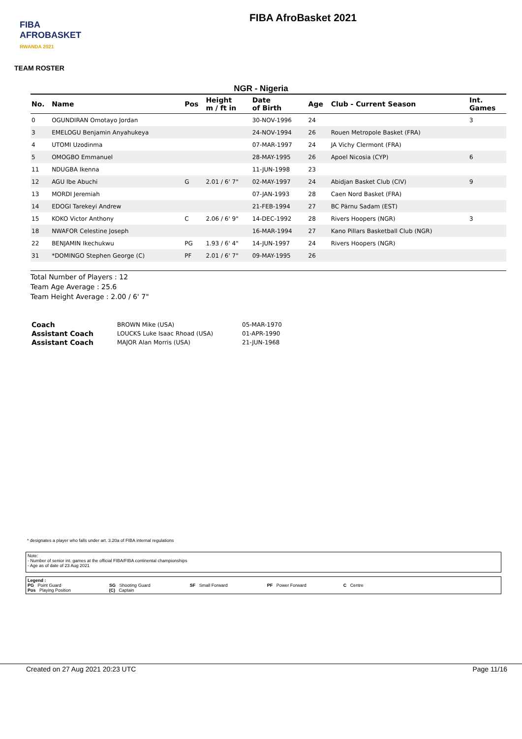FIBA
AFROBASKET
RWANDA 2021
FIBA AfroBasket 2021
TEAM ROSTER
NGR - Nigeria
| No. | Name | Pos | Height m / ft in | Date of Birth | Age | Club - Current Season | Int. Games |
| --- | --- | --- | --- | --- | --- | --- | --- |
| 0 | OGUNDIRAN Omotayo Jordan | | | 30-NOV-1996 | 24 | | 3 |
| 3 | EMELOGU Benjamin Anyahukeya | | | 24-NOV-1994 | 26 | Rouen Metropole Basket (FRA) | |
| 4 | UTOMI Uzodinma | | | 07-MAR-1997 | 24 | JA Vichy Clermont (FRA) | |
| 5 | OMOGBO Emmanuel | | | 28-MAY-1995 | 26 | Apoel Nicosia (CYP) | 6 |
| 11 | NDUGBA Ikenna | | | 11-JUN-1998 | 23 | | |
| 12 | AGU Ibe Abuchi | G | 2.01 / 6' 7" | 02-MAY-1997 | 24 | Abidjan Basket Club (CIV) | 9 |
| 13 | MORDI Jeremiah | | | 07-JAN-1993 | 28 | Caen Nord Basket (FRA) | |
| 14 | EDOGI Tarekeyi Andrew | | | 21-FEB-1994 | 27 | BC Pärnu Sadam (EST) | |
| 15 | KOKO Victor Anthony | C | 2.06 / 6' 9" | 14-DEC-1992 | 28 | Rivers Hoopers (NGR) | 3 |
| 18 | NWAFOR Celestine Joseph | | | 16-MAR-1994 | 27 | Kano Pillars Basketball Club (NGR) | |
| 22 | BENJAMIN Ikechukwu | PG | 1.93 / 6' 4" | 14-JUN-1997 | 24 | Rivers Hoopers (NGR) | |
| 31 | *DOMINGO Stephen George (C) | PF | 2.01 / 6' 7" | 09-MAY-1995 | 26 | | |
Total Number of Players : 12
Team Age Average : 25.6
Team Height Average : 2.00 / 6' 7"
| Coach | BROWN Mike (USA) | 05-MAR-1970 |
| Assistant Coach | LOUCKS Luke Isaac Rhoad (USA) | 01-APR-1990 |
| Assistant Coach | MAJOR Alan Morris (USA) | 21-JUN-1968 |
* designates a player who falls under art. 3.20a of FIBA internal regulations
Note:
- Number of senior int. games at the official FIBA/FIBA continental championships
- Age as of date of 23 Aug 2021
Legend :
PG Point Guard SG Shooting Guard SF Small Forward PF Power Forward C Centre
Pos Playing Position (C) Captain
Created on 27 Aug 2021 20:23 UTC Page 11/16